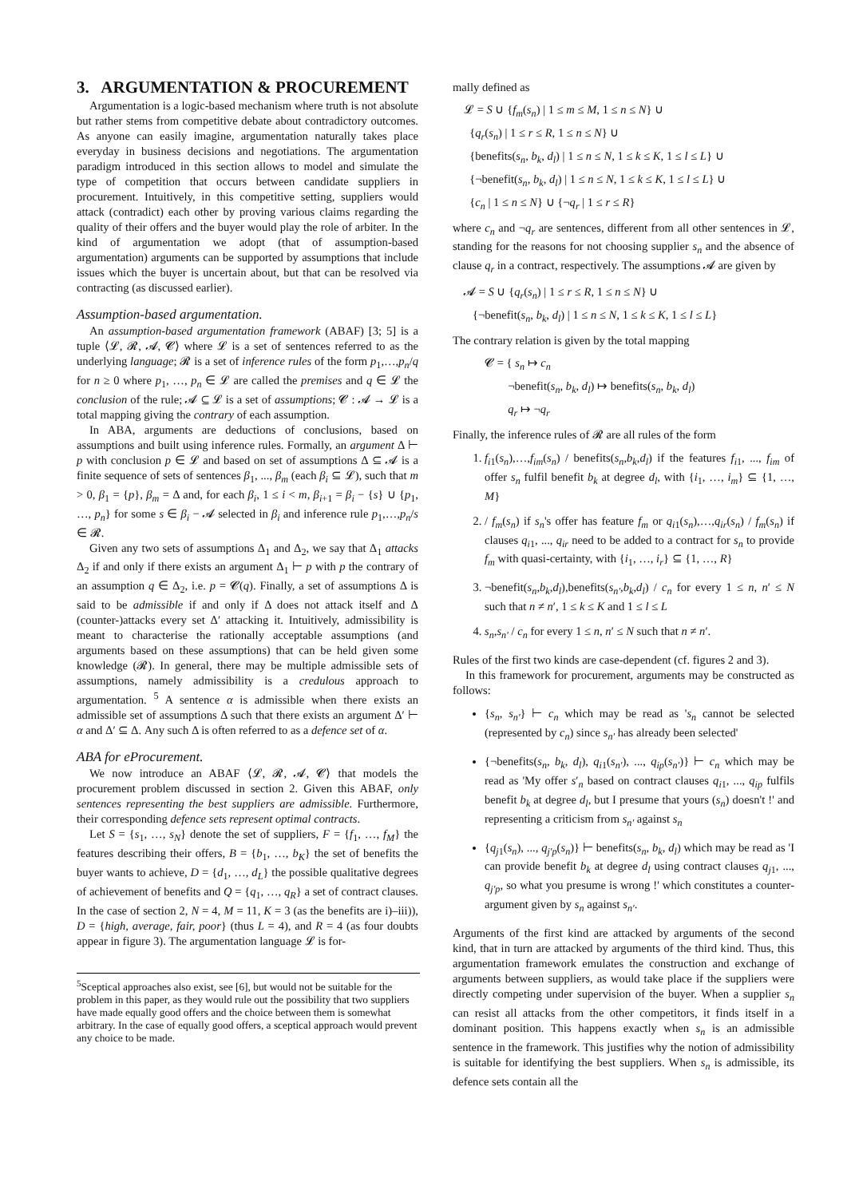3. ARGUMENTATION & PROCUREMENT
Argumentation is a logic-based mechanism where truth is not absolute but rather stems from competitive debate about contradictory outcomes. As anyone can easily imagine, argumentation naturally takes place everyday in business decisions and negotiations. The argumentation paradigm introduced in this section allows to model and simulate the type of competition that occurs between candidate suppliers in procurement. Intuitively, in this competitive setting, suppliers would attack (contradict) each other by proving various claims regarding the quality of their offers and the buyer would play the role of arbiter. In the kind of argumentation we adopt (that of assumption-based argumentation) arguments can be supported by assumptions that include issues which the buyer is uncertain about, but that can be resolved via contracting (as discussed earlier).
Assumption-based argumentation.
An assumption-based argumentation framework (ABAF) [3; 5] is a tuple ⟨𝓛, 𝓡, 𝓐, 𝓒⟩ where 𝓛 is a set of sentences referred to as the underlying language; 𝓡 is a set of inference rules of the form p<sub>1</sub>,…,p<sub>n</sub>/q for n ≥ 0 where p<sub>1</sub>, …, p<sub>n</sub> ∈ 𝓛 are called the premises and q ∈ 𝓛 the conclusion of the rule; 𝓐 ⊆ 𝓛 is a set of assumptions; 𝓒 : 𝓐 → 𝓛 is a total mapping giving the contrary of each assumption.
In ABA, arguments are deductions of conclusions, based on assumptions and built using inference rules. Formally, an argument Δ ⊢ p with conclusion p ∈ 𝓛 and based on set of assumptions Δ ⊆ 𝓐 is a finite sequence of sets of sentences β<sub>1</sub>, ..., β<sub>m</sub> (each β<sub>i</sub> ⊆ 𝓛), such that m > 0, β<sub>1</sub> = {p}, β<sub>m</sub> = Δ and, for each β<sub>i</sub>, 1 ≤ i < m, β<sub>i+1</sub> = β<sub>i</sub> − {s} ∪ {p<sub>1</sub>, …, p<sub>n</sub>} for some s ∈ β<sub>i</sub> − 𝓐 selected in β<sub>i</sub> and inference rule p<sub>1</sub>,…,p<sub>n</sub>/s ∈ 𝓡.
Given any two sets of assumptions Δ<sub>1</sub> and Δ<sub>2</sub>, we say that Δ<sub>1</sub> attacks Δ<sub>2</sub> if and only if there exists an argument Δ<sub>1</sub> ⊢ p with p the contrary of an assumption q ∈ Δ<sub>2</sub>, i.e. p = 𝓒(q). Finally, a set of assumptions Δ is said to be admissible if and only if Δ does not attack itself and Δ (counter-)attacks every set Δ′ attacking it. Intuitively, admissibility is meant to characterise the rationally acceptable assumptions (and arguments based on these assumptions) that can be held given some knowledge (𝓡). In general, there may be multiple admissible sets of assumptions, namely admissibility is a credulous approach to argumentation. <sup>5</sup> A sentence α is admissible when there exists an admissible set of assumptions Δ such that there exists an argument Δ′ ⊢ α and Δ′ ⊆ Δ. Any such Δ is often referred to as a defence set of α.
ABA for eProcurement.
We now introduce an ABAF ⟨𝓛, 𝓡, 𝓐, 𝓒⟩ that models the procurement problem discussed in section 2. Given this ABAF, only sentences representing the best suppliers are admissible. Furthermore, their corresponding defence sets represent optimal contracts.
Let S = {s<sub>1</sub>, …, s<sub>N</sub>} denote the set of suppliers, F = {f<sub>1</sub>, …, f<sub>M</sub>} the features describing their offers, B = {b<sub>1</sub>, …, b<sub>K</sub>} the set of benefits the buyer wants to achieve, D = {d<sub>1</sub>, …, d<sub>L</sub>} the possible qualitative degrees of achievement of benefits and Q = {q<sub>1</sub>, …, q<sub>R</sub>} a set of contract clauses. In the case of section 2, N = 4, M = 11, K = 3 (as the benefits are i)–iii)), D = {high, average, fair, poor} (thus L = 4), and R = 4 (as four doubts appear in figure 3). The argumentation language 𝓛 is for-
<sup>5</sup> Sceptical approaches also exist, see [6], but would not be suitable for the problem in this paper, as they would rule out the possibility that two suppliers have made equally good offers and the choice between them is somewhat arbitrary. In the case of equally good offers, a sceptical approach would prevent any choice to be made.
mally defined as
𝓛 = S ∪ {f<sub>m</sub>(s<sub>n</sub>) | 1 ≤ m ≤ M, 1 ≤ n ≤ N} ∪
{q<sub>r</sub>(s<sub>n</sub>) | 1 ≤ r ≤ R, 1 ≤ n ≤ N} ∪
{benefits(s<sub>n</sub>, b<sub>k</sub>, d<sub>l</sub>) | 1 ≤ n ≤ N, 1 ≤ k ≤ K, 1 ≤ l ≤ L} ∪
{¬benefit(s<sub>n</sub>, b<sub>k</sub>, d<sub>l</sub>) | 1 ≤ n ≤ N, 1 ≤ k ≤ K, 1 ≤ l ≤ L} ∪
{c<sub>n</sub> | 1 ≤ n ≤ N} ∪ {¬q<sub>r</sub> | 1 ≤ r ≤ R}
where c<sub>n</sub> and ¬q<sub>r</sub> are sentences, different from all other sentences in 𝓛, standing for the reasons for not choosing supplier s<sub>n</sub> and the absence of clause q<sub>r</sub> in a contract, respectively. The assumptions 𝓐 are given by
𝓐 = S ∪ {q<sub>r</sub>(s<sub>n</sub>) | 1 ≤ r ≤ R, 1 ≤ n ≤ N} ∪
{¬benefit(s<sub>n</sub>, b<sub>k</sub>, d<sub>l</sub>) | 1 ≤ n ≤ N, 1 ≤ k ≤ K, 1 ≤ l ≤ L}
The contrary relation is given by the total mapping
𝓒 = { s<sub>n</sub> ↦ c<sub>n</sub>
¬benefit(s<sub>n</sub>, b<sub>k</sub>, d<sub>l</sub>) ↦ benefits(s<sub>n</sub>, b<sub>k</sub>, d<sub>l</sub>)
q<sub>r</sub> ↦ ¬q<sub>r</sub>
Finally, the inference rules of 𝓡 are all rules of the form
1. f<sub>i1</sub>(s<sub>n</sub>),…,f<sub>im</sub>(s<sub>n</sub>) / benefits(s<sub>n</sub>,b<sub>k</sub>,d<sub>l</sub>) if the features f<sub>i1</sub>, ..., f<sub>im</sub> of offer s<sub>n</sub> fulfil benefit b<sub>k</sub> at degree d<sub>l</sub>, with {i<sub>1</sub>, …, i<sub>m</sub>} ⊆ {1, …, M}
2. / f<sub>m</sub>(s<sub>n</sub>) if s<sub>n</sub>'s offer has feature f<sub>m</sub> or q<sub>i1</sub>(s<sub>n</sub>),…,q<sub>ir</sub>(s<sub>n</sub>) / f<sub>m</sub>(s<sub>n</sub>) if clauses q<sub>i1</sub>, ..., q<sub>ir</sub> need to be added to a contract for s<sub>n</sub> to provide f<sub>m</sub> with quasi-certainty, with {i<sub>1</sub>, …, i<sub>r</sub>} ⊆ {1, …, R}
3. ¬benefit(s<sub>n</sub>,b<sub>k</sub>,d<sub>l</sub>),benefits(s<sub>n′</sub>,b<sub>k</sub>,d<sub>l</sub>) / c<sub>n</sub> for every 1 ≤ n, n′ ≤ N such that n ≠ n′, 1 ≤ k ≤ K and 1 ≤ l ≤ L
4. s<sub>n</sub>,s<sub>n′</sub> / c<sub>n</sub> for every 1 ≤ n, n′ ≤ N such that n ≠ n′.
Rules of the first two kinds are case-dependent (cf. figures 2 and 3).
In this framework for procurement, arguments may be constructed as follows:
{s<sub>n</sub>, s<sub>n′</sub>} ⊢ c<sub>n</sub> which may be read as 's<sub>n</sub> cannot be selected (represented by c<sub>n</sub>) since s<sub>n′</sub> has already been selected'
{¬benefits(s<sub>n</sub>, b<sub>k</sub>, d<sub>l</sub>), q<sub>i1</sub>(s<sub>n′</sub>), ..., q<sub>ip</sub>(s<sub>n′</sub>)} ⊢ c<sub>n</sub> which may be read as 'My offer s′<sub>n</sub> based on contract clauses q<sub>i1</sub>, ..., q<sub>ip</sub> fulfils benefit b<sub>k</sub> at degree d<sub>l</sub>, but I presume that yours (s<sub>n</sub>) doesn't !' and representing a criticism from s<sub>n′</sub> against s<sub>n</sub>
{q<sub>j1</sub>(s<sub>n</sub>), ..., q<sub>j′p</sub>(s<sub>n</sub>)} ⊢ benefits(s<sub>n</sub>, b<sub>k</sub>, d<sub>l</sub>) which may be read as 'I can provide benefit b<sub>k</sub> at degree d<sub>l</sub> using contract clauses q<sub>j1</sub>, ..., q<sub>j′p</sub>, so what you presume is wrong !' which constitutes a counter-argument given by s<sub>n</sub> against s<sub>n′</sub>.
Arguments of the first kind are attacked by arguments of the second kind, that in turn are attacked by arguments of the third kind. Thus, this argumentation framework emulates the construction and exchange of arguments between suppliers, as would take place if the suppliers were directly competing under supervision of the buyer. When a supplier s<sub>n</sub> can resist all attacks from the other competitors, it finds itself in a dominant position. This happens exactly when s<sub>n</sub> is an admissible sentence in the framework. This justifies why the notion of admissibility is suitable for identifying the best suppliers. When s<sub>n</sub> is admissible, its defence sets contain all the